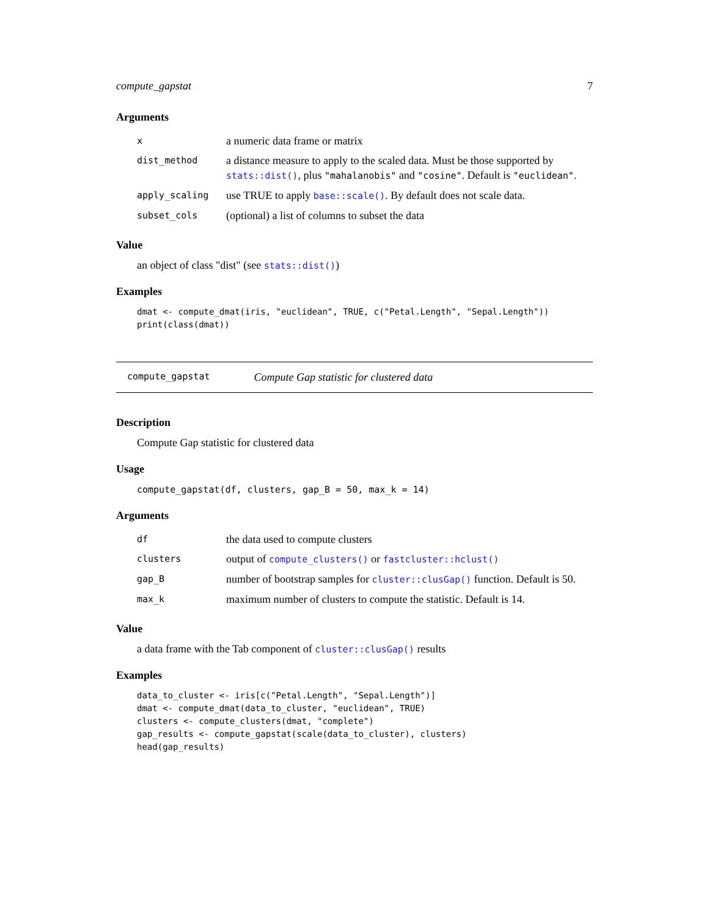compute_gapstat 7
Arguments
| x | a numeric data frame or matrix |
| dist_method | a distance measure to apply to the scaled data. Must be those supported by stats::dist() , plus "mahalanobis" and "cosine" . Default is "euclidean" . |
| apply_scaling | use TRUE to apply base::scale() . By default does not scale data. |
| subset_cols | (optional) a list of columns to subset the data |
Value
an object of class "dist" (see stats::dist())
Examples
dmat <- compute_dmat(iris, "euclidean", TRUE, c("Petal.Length", "Sepal.Length"))
print(class(dmat))
compute_gapstat Compute Gap statistic for clustered data
Description
Compute Gap statistic for clustered data
Usage
compute_gapstat(df, clusters, gap_B = 50, max_k = 14)
Arguments
| df | the data used to compute clusters |
| clusters | output of compute_clusters() or fastcluster::hclust() |
| gap_B | number of bootstrap samples for cluster::clusGap() function. Default is 50. |
| max_k | maximum number of clusters to compute the statistic. Default is 14. |
Value
a data frame with the Tab component of cluster::clusGap() results
Examples
data_to_cluster <- iris[c("Petal.Length", "Sepal.Length")]
dmat <- compute_dmat(data_to_cluster, "euclidean", TRUE)
clusters <- compute_clusters(dmat, "complete")
gap_results <- compute_gapstat(scale(data_to_cluster), clusters)
head(gap_results)